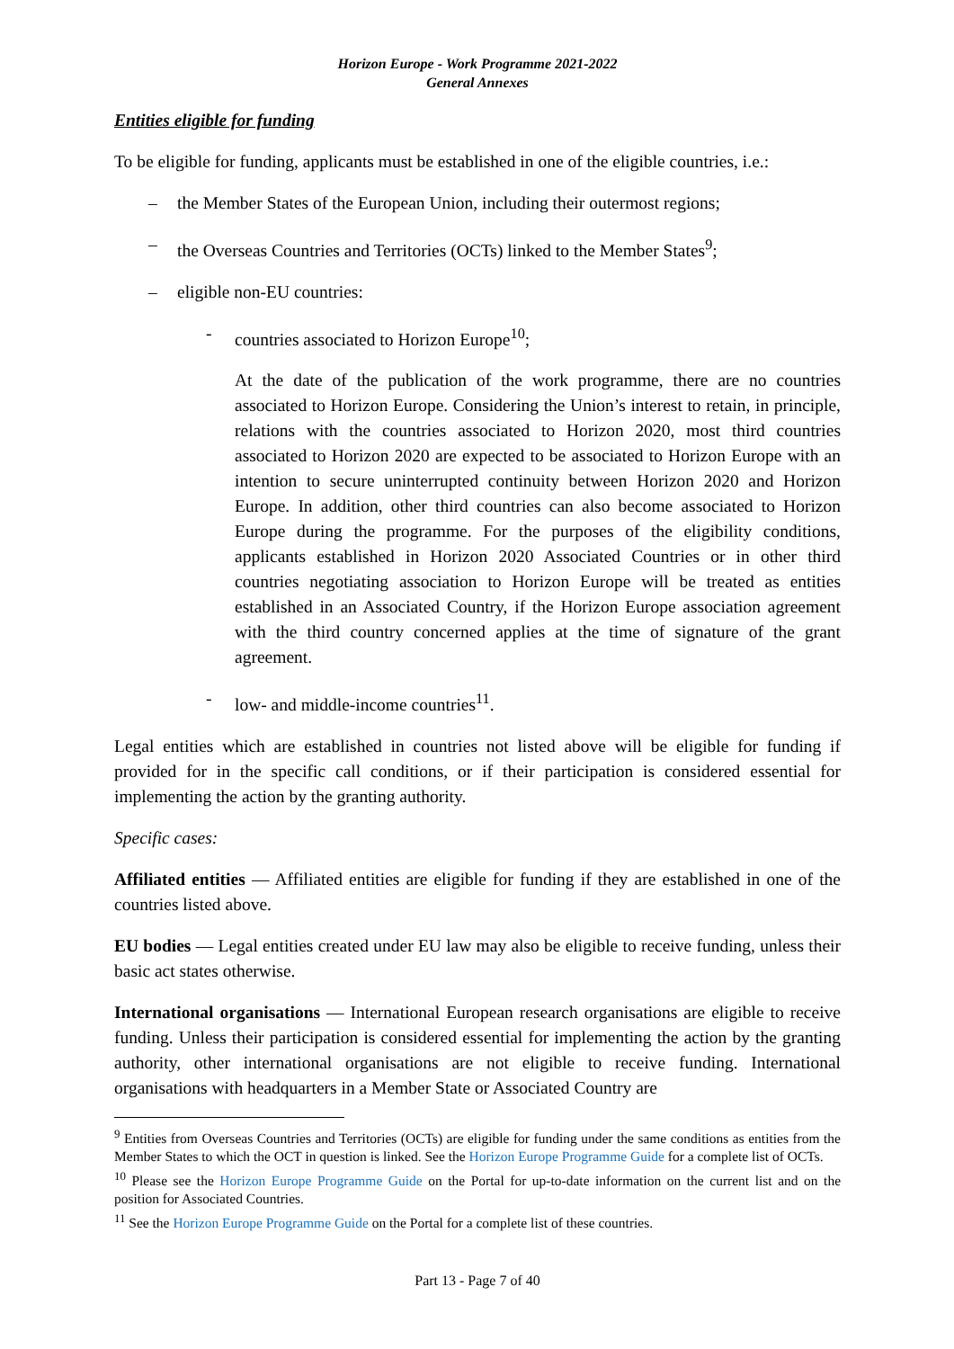Horizon Europe - Work Programme 2021-2022
General Annexes
Entities eligible for funding
To be eligible for funding, applicants must be established in one of the eligible countries, i.e.:
– the Member States of the European Union, including their outermost regions;
– the Overseas Countries and Territories (OCTs) linked to the Member States<sup>9</sup>;
– eligible non-EU countries:
- countries associated to Horizon Europe<sup>10</sup>;
At the date of the publication of the work programme, there are no countries associated to Horizon Europe. Considering the Union’s interest to retain, in principle, relations with the countries associated to Horizon 2020, most third countries associated to Horizon 2020 are expected to be associated to Horizon Europe with an intention to secure uninterrupted continuity between Horizon 2020 and Horizon Europe. In addition, other third countries can also become associated to Horizon Europe during the programme. For the purposes of the eligibility conditions, applicants established in Horizon 2020 Associated Countries or in other third countries negotiating association to Horizon Europe will be treated as entities established in an Associated Country, if the Horizon Europe association agreement with the third country concerned applies at the time of signature of the grant agreement.
- low- and middle-income countries<sup>11</sup>.
Legal entities which are established in countries not listed above will be eligible for funding if provided for in the specific call conditions, or if their participation is considered essential for implementing the action by the granting authority.
Specific cases:
Affiliated entities — Affiliated entities are eligible for funding if they are established in one of the countries listed above.
EU bodies — Legal entities created under EU law may also be eligible to receive funding, unless their basic act states otherwise.
International organisations — International European research organisations are eligible to receive funding. Unless their participation is considered essential for implementing the action by the granting authority, other international organisations are not eligible to receive funding. International organisations with headquarters in a Member State or Associated Country are
<sup>9</sup> Entities from Overseas Countries and Territories (OCTs) are eligible for funding under the same conditions as entities from the Member States to which the OCT in question is linked. See the Horizon Europe Programme Guide for a complete list of OCTs.
<sup>10</sup> Please see the Horizon Europe Programme Guide on the Portal for up-to-date information on the current list and on the position for Associated Countries.
<sup>11</sup> See the Horizon Europe Programme Guide on the Portal for a complete list of these countries.
Part 13 - Page 7 of 40